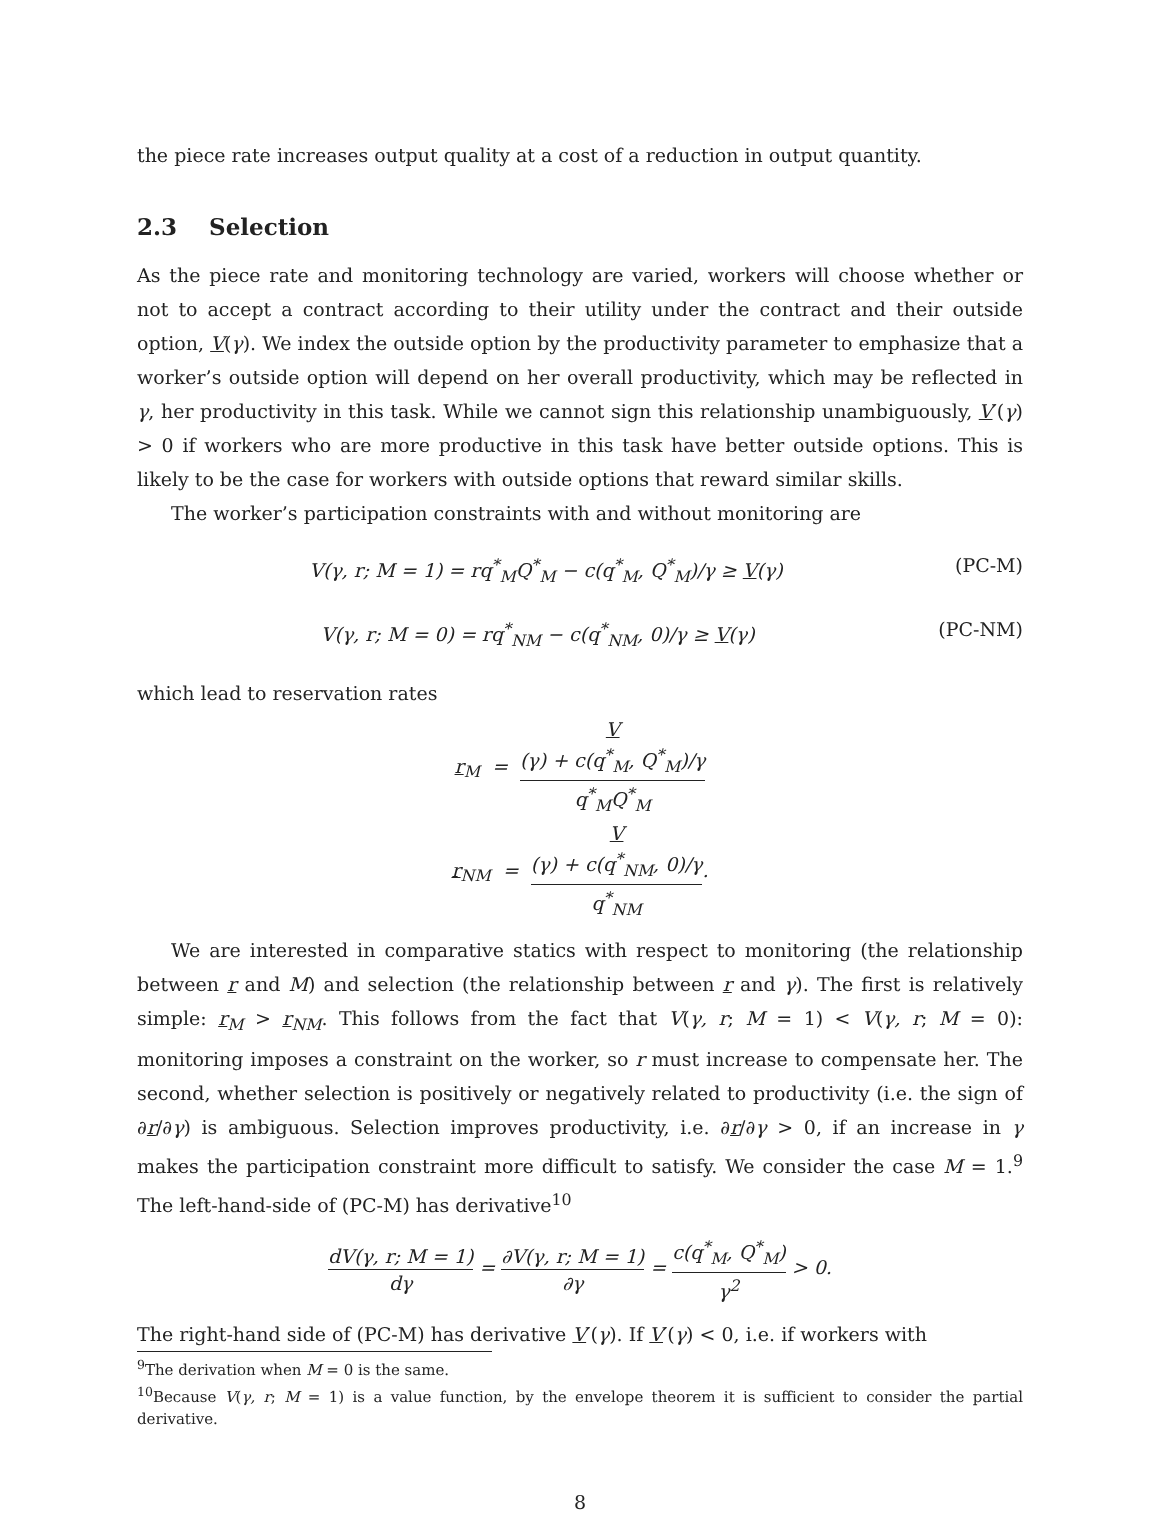the piece rate increases output quality at a cost of a reduction in output quantity.
2.3 Selection
As the piece rate and monitoring technology are varied, workers will choose whether or not to accept a contract according to their utility under the contract and their outside option, V(γ). We index the outside option by the productivity parameter to emphasize that a worker’s outside option will depend on her overall productivity, which may be reflected in γ, her productivity in this task. While we cannot sign this relationship unambiguously, V′(γ) > 0 if workers who are more productive in this task have better outside options. This is likely to be the case for workers with outside options that reward similar skills.
The worker’s participation constraints with and without monitoring are
V(γ, r; M = 1) = rq<sup>*</sup><sub>M</sub>Q<sup>*</sup><sub>M</sub> − c(q<sup>*</sup><sub>M</sub>, Q<sup>*</sup><sub>M</sub>)/γ ≥ V(γ) (PC-M)
V(γ, r; M = 0) = rq<sup>*</sup><sub>NM</sub> − c(q<sup>*</sup><sub>NM</sub>, 0)/γ ≥ V(γ) (PC-NM)
which lead to reservation rates
r<sub>M</sub> = V
(γ) + c(q<sup>*</sup><sub>M</sub>, Q<sup>*</sup><sub>M</sub>)/γ q<sup>*</sup><sub>M</sub>Q<sup>*</sup><sub>M</sub>
r<sub>NM</sub> = V
(γ) + c(q<sup>*</sup><sub>NM</sub>, 0)/γ q<sup>*</sup><sub>NM</sub>.
We are interested in comparative statics with respect to monitoring (the relationship between r and M) and selection (the relationship between r and γ). The first is relatively simple: r<sub>M</sub> > r<sub>NM</sub>. This follows from the fact that V(γ, r; M = 1) < V(γ, r; M = 0): monitoring imposes a constraint on the worker, so r must increase to compensate her. The second, whether selection is positively or negatively related to productivity (i.e. the sign of ∂r/∂γ) is ambiguous. Selection improves productivity, i.e. ∂r/∂γ > 0, if an increase in γ makes the participation constraint more difficult to satisfy. We consider the case M = 1.<sup>9</sup> The left-hand-side of (PC-M) has derivative<sup>10</sup>
dV(γ, r; M = 1) dγ = ∂V(γ, r; M = 1) ∂γ = c(q<sup>*</sup><sub>M</sub>, Q<sup>*</sup><sub>M</sub>) γ<sup>2</sup> > 0.
The right-hand side of (PC-M) has derivative V′(γ). If V′(γ) < 0, i.e. if workers with
<sup>9</sup> The derivation when M = 0 is the same.
<sup>10</sup> Because V(γ, r; M = 1) is a value function, by the envelope theorem it is sufficient to consider the partial derivative.
8